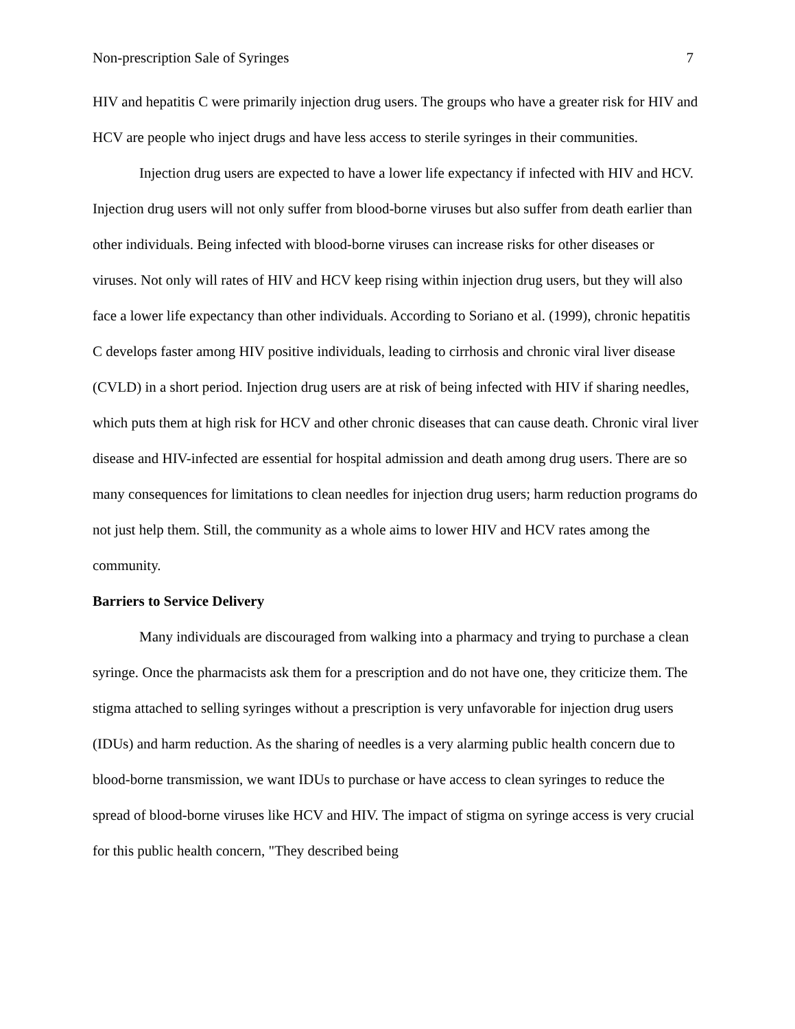Non-prescription Sale of Syringes 7
HIV and hepatitis C were primarily injection drug users. The groups who have a greater risk for HIV and HCV are people who inject drugs and have less access to sterile syringes in their communities.
Injection drug users are expected to have a lower life expectancy if infected with HIV and HCV. Injection drug users will not only suffer from blood-borne viruses but also suffer from death earlier than other individuals. Being infected with blood-borne viruses can increase risks for other diseases or viruses. Not only will rates of HIV and HCV keep rising within injection drug users, but they will also face a lower life expectancy than other individuals. According to Soriano et al. (1999), chronic hepatitis C develops faster among HIV positive individuals, leading to cirrhosis and chronic viral liver disease (CVLD) in a short period. Injection drug users are at risk of being infected with HIV if sharing needles, which puts them at high risk for HCV and other chronic diseases that can cause death. Chronic viral liver disease and HIV-infected are essential for hospital admission and death among drug users. There are so many consequences for limitations to clean needles for injection drug users; harm reduction programs do not just help them. Still, the community as a whole aims to lower HIV and HCV rates among the community.
Barriers to Service Delivery
Many individuals are discouraged from walking into a pharmacy and trying to purchase a clean syringe. Once the pharmacists ask them for a prescription and do not have one, they criticize them. The stigma attached to selling syringes without a prescription is very unfavorable for injection drug users (IDUs) and harm reduction. As the sharing of needles is a very alarming public health concern due to blood-borne transmission, we want IDUs to purchase or have access to clean syringes to reduce the spread of blood-borne viruses like HCV and HIV. The impact of stigma on syringe access is very crucial for this public health concern, "They described being